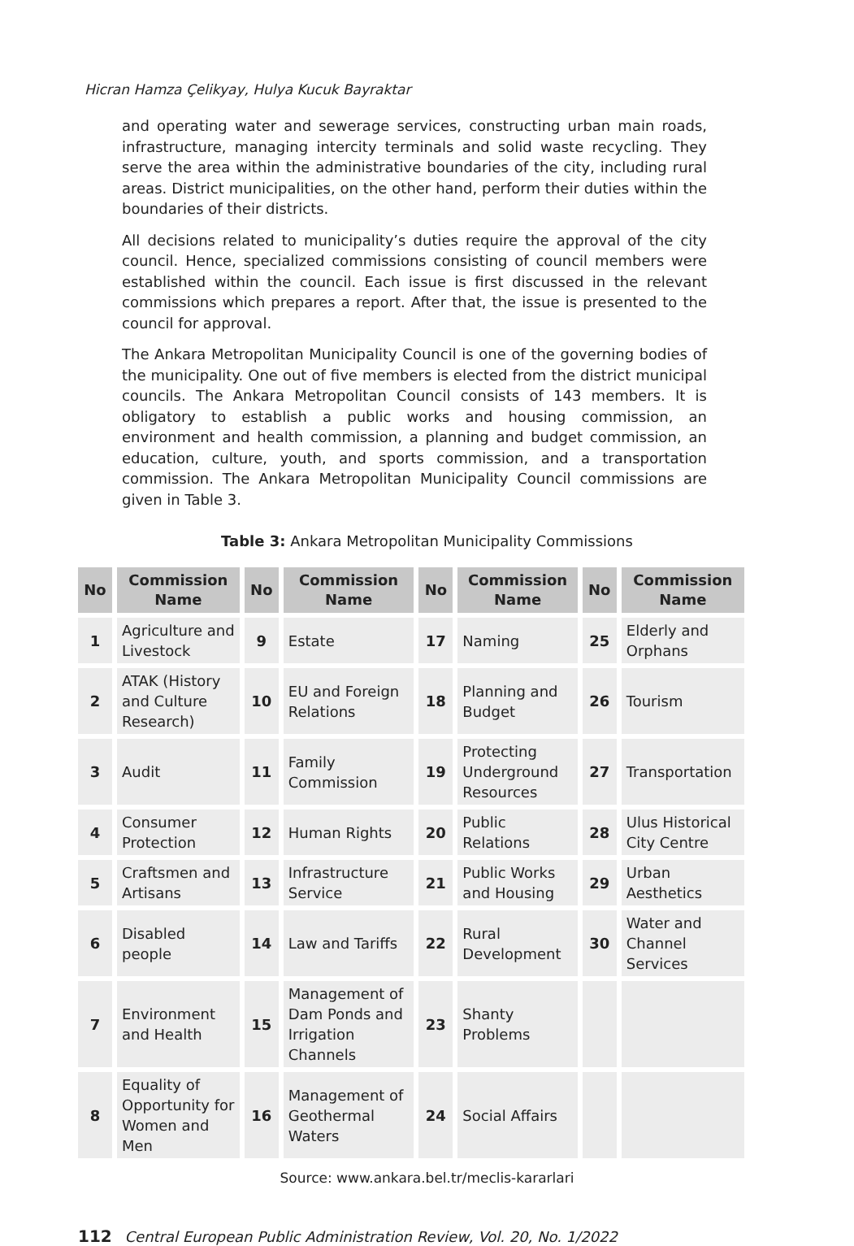Hicran Hamza Çelikyay, Hulya Kucuk Bayraktar
and operating water and sewerage services, constructing urban main roads, infrastructure, managing intercity terminals and solid waste recycling. They serve the area within the administrative boundaries of the city, including rural areas. District municipalities, on the other hand, perform their duties within the boundaries of their districts.
All decisions related to municipality’s duties require the approval of the city council. Hence, specialized commissions consisting of council members were established within the council. Each issue is first discussed in the relevant commissions which prepares a report. After that, the issue is presented to the council for approval.
The Ankara Metropolitan Municipality Council is one of the governing bodies of the municipality. One out of five members is elected from the district municipal councils. The Ankara Metropolitan Council consists of 143 members. It is obligatory to establish a public works and housing commission, an environment and health commission, a planning and budget commission, an education, culture, youth, and sports commission, and a transportation commission. The Ankara Metropolitan Municipality Council commissions are given in Table 3.
Table 3: Ankara Metropolitan Municipality Commissions
| No | Commission Name | No | Commission Name | No | Commission Name | No | Commission Name |
| --- | --- | --- | --- | --- | --- | --- | --- |
| 1 | Agriculture and Livestock | 9 | Estate | 17 | Naming | 25 | Elderly and Orphans |
| 2 | ATAK (History and Culture Research) | 10 | EU and Foreign Relations | 18 | Planning and Budget | 26 | Tourism |
| 3 | Audit | 11 | Family Commission | 19 | Protecting Underground Resources | 27 | Transportation |
| 4 | Consumer Protection | 12 | Human Rights | 20 | Public Relations | 28 | Ulus Historical City Centre |
| 5 | Craftsmen and Artisans | 13 | Infrastructure Service | 21 | Public Works and Housing | 29 | Urban Aesthetics |
| 6 | Disabled people | 14 | Law and Tariffs | 22 | Rural Development | 30 | Water and Channel Services |
| 7 | Environment and Health | 15 | Management of Dam Ponds and Irrigation Channels | 23 | Shanty Problems | | |
| 8 | Equality of Opportunity for Women and Men | 16 | Management of Geothermal Waters | 24 | Social Affairs | | |
Source: www.ankara.bel.tr/meclis-kararlari
112 Central European Public Administration Review, Vol. 20, No. 1/2022